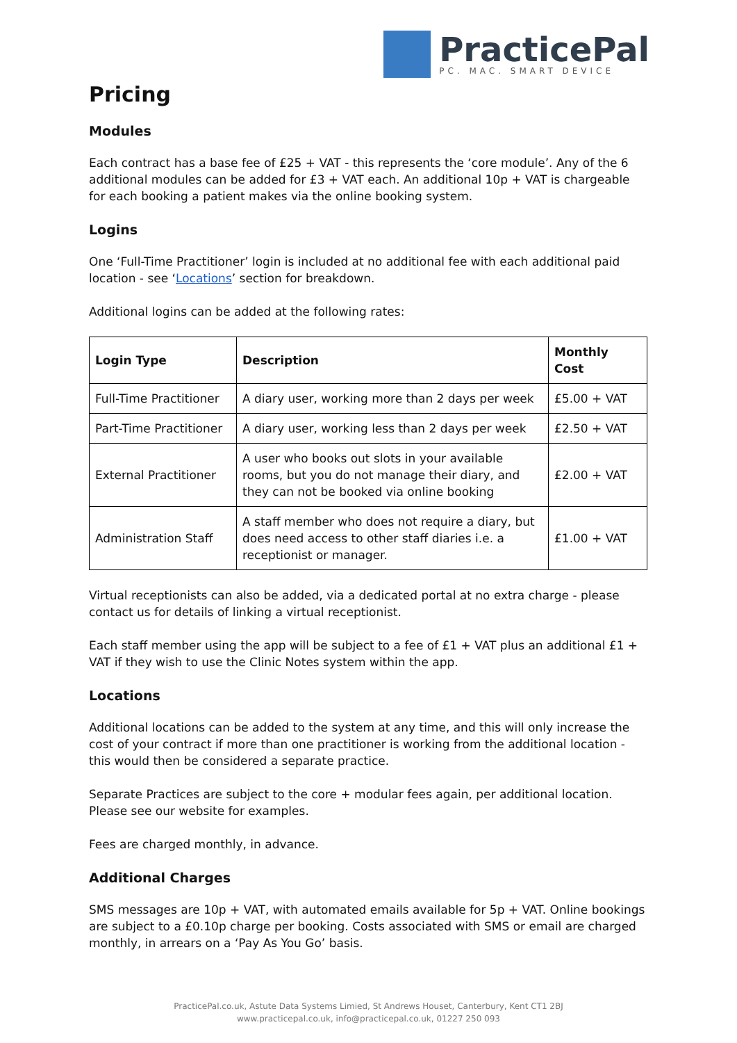PracticePal
PC. MAC. SMART DEVICE
Pricing
Modules
Each contract has a base fee of £25 + VAT - this represents the ‘core module’. Any of the 6 additional modules can be added for £3 + VAT each. An additional 10p + VAT is chargeable for each booking a patient makes via the online booking system.
Logins
One ‘Full-Time Practitioner’ login is included at no additional fee with each additional paid location - see ‘Locations’ section for breakdown.
Additional logins can be added at the following rates:
| Login Type | Description | Monthly Cost |
| --- | --- | --- |
| Full-Time Practitioner | A diary user, working more than 2 days per week | £5.00 + VAT |
| Part-Time Practitioner | A diary user, working less than 2 days per week | £2.50 + VAT |
| External Practitioner | A user who books out slots in your available rooms, but you do not manage their diary, and they can not be booked via online booking | £2.00 + VAT |
| Administration Staff | A staff member who does not require a diary, but does need access to other staff diaries i.e. a receptionist or manager. | £1.00 + VAT |
Virtual receptionists can also be added, via a dedicated portal at no extra charge - please contact us for details of linking a virtual receptionist.
Each staff member using the app will be subject to a fee of £1 + VAT plus an additional £1 + VAT if they wish to use the Clinic Notes system within the app.
Locations
Additional locations can be added to the system at any time, and this will only increase the cost of your contract if more than one practitioner is working from the additional location - this would then be considered a separate practice.
Separate Practices are subject to the core + modular fees again, per additional location. Please see our website for examples.
Fees are charged monthly, in advance.
Additional Charges
SMS messages are 10p + VAT, with automated emails available for 5p + VAT. Online bookings are subject to a £0.10p charge per booking. Costs associated with SMS or email are charged monthly, in arrears on a ‘Pay As You Go’ basis.
PracticePal.co.uk, Astute Data Systems Limied, St Andrews Houset, Canterbury, Kent CT1 2BJ
www.practicepal.co.uk, info@practicepal.co.uk, 01227 250 093